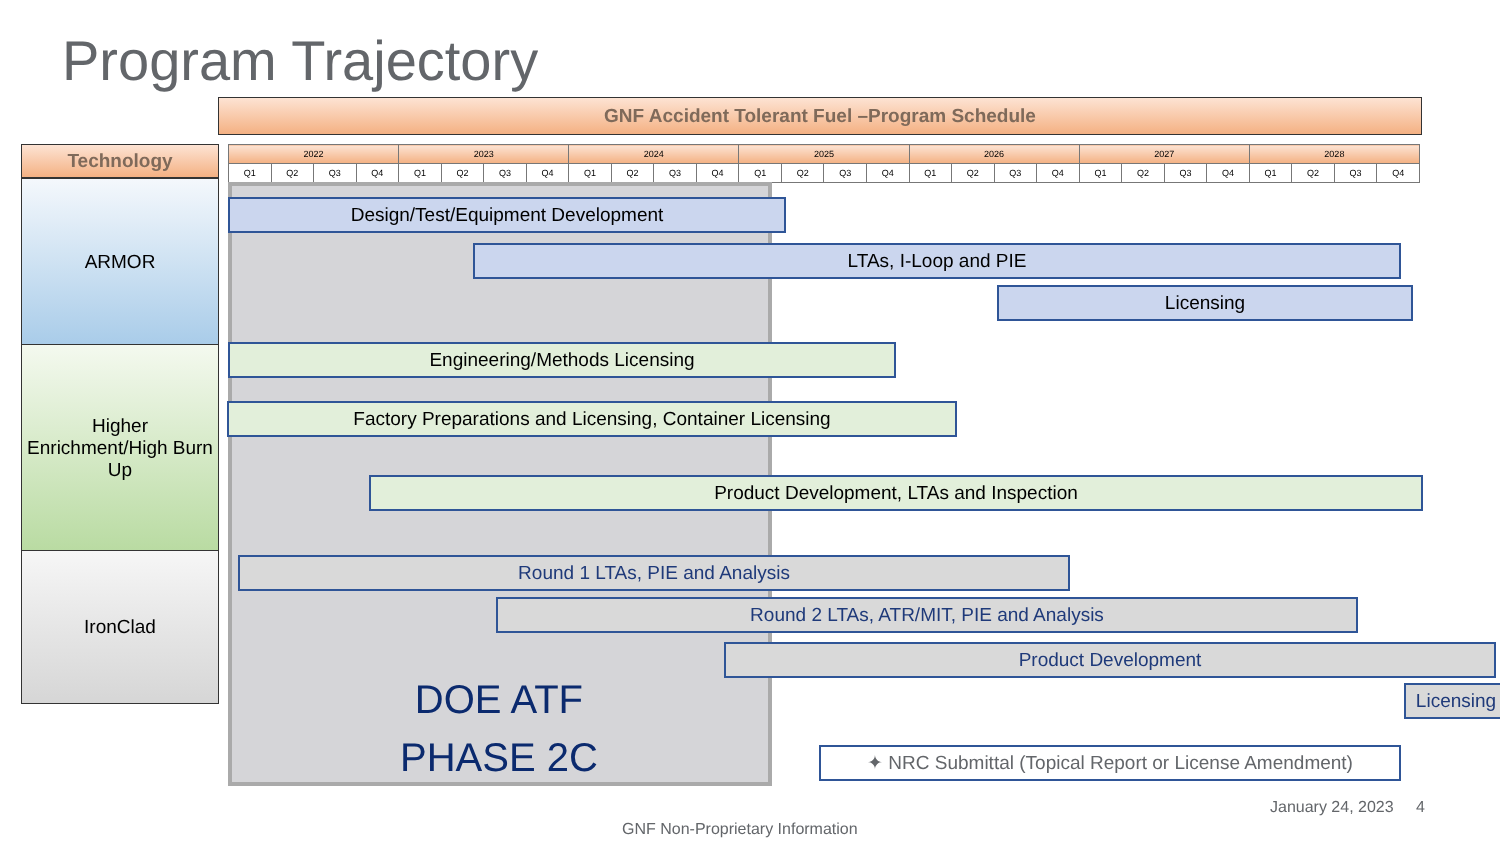Program Trajectory
GNF Accident Tolerant Fuel –Program Schedule
Technology
ARMOR
Higher Enrichment/High Burn Up
IronClad
| 2022 | | | | 2023 | | | | 2024 | | | | 2025 | | | | 2026 | | | | 2027 | | | | 2028 | | | |
| --- | --- | --- | --- | --- | --- | --- | --- | --- | --- | --- | --- | --- | --- | --- | --- | --- | --- | --- | --- | --- | --- | --- | --- | --- | --- | --- | --- |
| Q1 | Q2 | Q3 | Q4 | Q1 | Q2 | Q3 | Q4 | Q1 | Q2 | Q3 | Q4 | Q1 | Q2 | Q3 | Q4 | Q1 | Q2 | Q3 | Q4 | Q1 | Q2 | Q3 | Q4 | Q1 | Q2 | Q3 | Q4 |
Design/Test/Equipment Development
LTAs, I-Loop and PIE
Licensing
Engineering/Methods Licensing
Factory Preparations and Licensing, Container Licensing
Product Development, LTAs and Inspection
Round 1 LTAs, PIE and Analysis
Round 2 LTAs, ATR/MIT, PIE and Analysis
Product Development
Licensing
DOE ATF
PHASE 2C
✦ NRC Submittal (Topical Report or License Amendment)
January 24, 2023 4
GNF Non-Proprietary Information